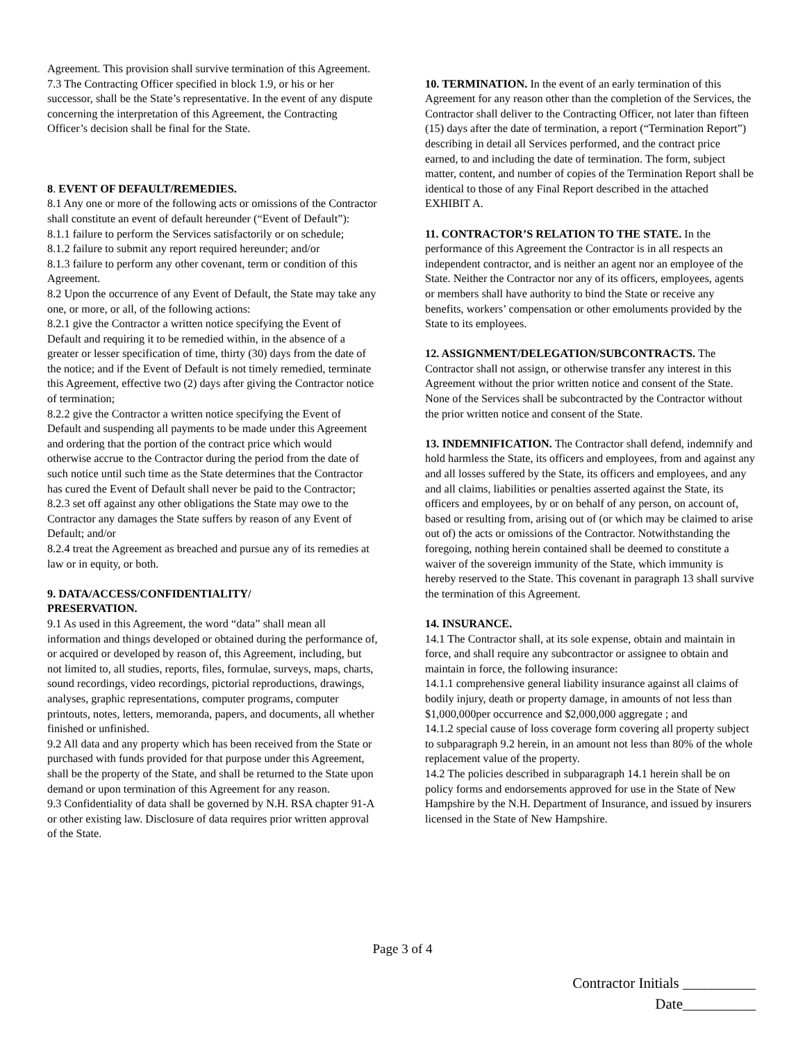Agreement. This provision shall survive termination of this Agreement.
7.3 The Contracting Officer specified in block 1.9, or his or her successor, shall be the State’s representative. In the event of any dispute concerning the interpretation of this Agreement, the Contracting Officer’s decision shall be final for the State.
8. EVENT OF DEFAULT/REMEDIES.
8.1 Any one or more of the following acts or omissions of the Contractor shall constitute an event of default hereunder (“Event of Default”):
8.1.1 failure to perform the Services satisfactorily or on schedule;
8.1.2 failure to submit any report required hereunder; and/or
8.1.3 failure to perform any other covenant, term or condition of this Agreement.
8.2 Upon the occurrence of any Event of Default, the State may take any one, or more, or all, of the following actions:
8.2.1 give the Contractor a written notice specifying the Event of Default and requiring it to be remedied within, in the absence of a greater or lesser specification of time, thirty (30) days from the date of the notice; and if the Event of Default is not timely remedied, terminate this Agreement, effective two (2) days after giving the Contractor notice of termination;
8.2.2 give the Contractor a written notice specifying the Event of Default and suspending all payments to be made under this Agreement and ordering that the portion of the contract price which would otherwise accrue to the Contractor during the period from the date of such notice until such time as the State determines that the Contractor has cured the Event of Default shall never be paid to the Contractor;
8.2.3 set off against any other obligations the State may owe to the Contractor any damages the State suffers by reason of any Event of Default; and/or
8.2.4 treat the Agreement as breached and pursue any of its remedies at law or in equity, or both.
9. DATA/ACCESS/CONFIDENTIALITY/
PRESERVATION.
9.1 As used in this Agreement, the word “data” shall mean all information and things developed or obtained during the performance of, or acquired or developed by reason of, this Agreement, including, but not limited to, all studies, reports, files, formulae, surveys, maps, charts, sound recordings, video recordings, pictorial reproductions, drawings, analyses, graphic representations, computer programs, computer printouts, notes, letters, memoranda, papers, and documents, all whether finished or unfinished.
9.2 All data and any property which has been received from the State or purchased with funds provided for that purpose under this Agreement, shall be the property of the State, and shall be returned to the State upon demand or upon termination of this Agreement for any reason.
9.3 Confidentiality of data shall be governed by N.H. RSA chapter 91-A or other existing law. Disclosure of data requires prior written approval of the State.
10. TERMINATION. In the event of an early termination of this Agreement for any reason other than the completion of the Services, the Contractor shall deliver to the Contracting Officer, not later than fifteen (15) days after the date of termination, a report (“Termination Report”) describing in detail all Services performed, and the contract price earned, to and including the date of termination. The form, subject matter, content, and number of copies of the Termination Report shall be identical to those of any Final Report described in the attached EXHIBIT A.
11. CONTRACTOR’S RELATION TO THE STATE. In the performance of this Agreement the Contractor is in all respects an independent contractor, and is neither an agent nor an employee of the State. Neither the Contractor nor any of its officers, employees, agents or members shall have authority to bind the State or receive any benefits, workers’ compensation or other emoluments provided by the State to its employees.
12. ASSIGNMENT/DELEGATION/SUBCONTRACTS. The Contractor shall not assign, or otherwise transfer any interest in this Agreement without the prior written notice and consent of the State. None of the Services shall be subcontracted by the Contractor without the prior written notice and consent of the State.
13. INDEMNIFICATION. The Contractor shall defend, indemnify and hold harmless the State, its officers and employees, from and against any and all losses suffered by the State, its officers and employees, and any and all claims, liabilities or penalties asserted against the State, its officers and employees, by or on behalf of any person, on account of, based or resulting from, arising out of (or which may be claimed to arise out of) the acts or omissions of the Contractor. Notwithstanding the foregoing, nothing herein contained shall be deemed to constitute a waiver of the sovereign immunity of the State, which immunity is hereby reserved to the State. This covenant in paragraph 13 shall survive the termination of this Agreement.
14. INSURANCE.
14.1 The Contractor shall, at its sole expense, obtain and maintain in force, and shall require any subcontractor or assignee to obtain and maintain in force, the following insurance:
14.1.1 comprehensive general liability insurance against all claims of bodily injury, death or property damage, in amounts of not less than $1,000,000per occurrence and $2,000,000 aggregate ; and
14.1.2 special cause of loss coverage form covering all property subject to subparagraph 9.2 herein, in an amount not less than 80% of the whole replacement value of the property.
14.2 The policies described in subparagraph 14.1 herein shall be on policy forms and endorsements approved for use in the State of New Hampshire by the N.H. Department of Insurance, and issued by insurers licensed in the State of New Hampshire.
Page 3 of 4
Contractor Initials __________
Date__________